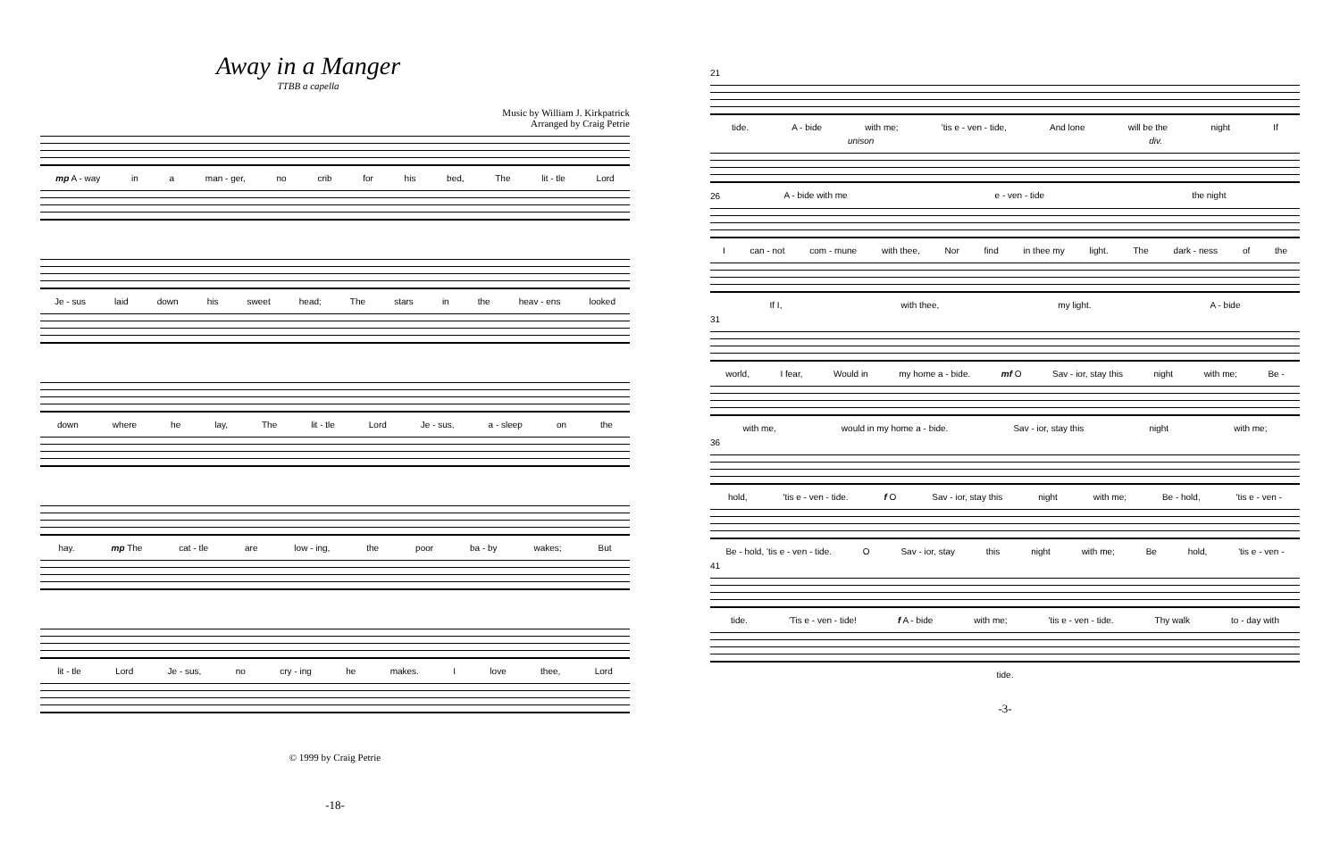Away in a Manger
TTBB a capella
Music by William J. Kirkpatrick
Arranged by Craig Petrie
mp A - way in a man - ger, no crib for his bed, The lit - tle Lord
Je - sus laid down his sweet head; The stars in the heav - ens looked
down where he lay, The lit - tle Lord Je - sus, a - sleep on the
hay. mp The cat - tle are low - ing, the poor ba - by wakes; But
lit - tle Lord Je - sus, no cry - ing he makes. I love thee, Lord
© 1999 by Craig Petrie
-18-
21
tide. A - bide with me; 'tis e - ven - tide, And lone will be the night If
unison div.
A - bide with me e - ven - tide the night
26
Ican - not com - mune with thee, Nor find in thee my light. The dark - ness of the
If I, with thee, my light. A - bide
31
world, I fear, Would in my home a - bide. mf O Sav - ior, stay this night with me; Be -
with me, would in my home a - bide. Sav - ior, stay this night with me;
36
hold, 'tis e - ven - tide. f O Sav - ior, stay this night with me; Be - hold, 'tis e - ven -
Be - hold, 'tis e - ven - tide. O Sav - ior, stay this night with me; Be hold, 'tis e - ven -
41
tide. 'Tis e - ven - tide! f A - bide with me; 'tis e - ven - tide. Thy walk to - day with
tide.
-3-